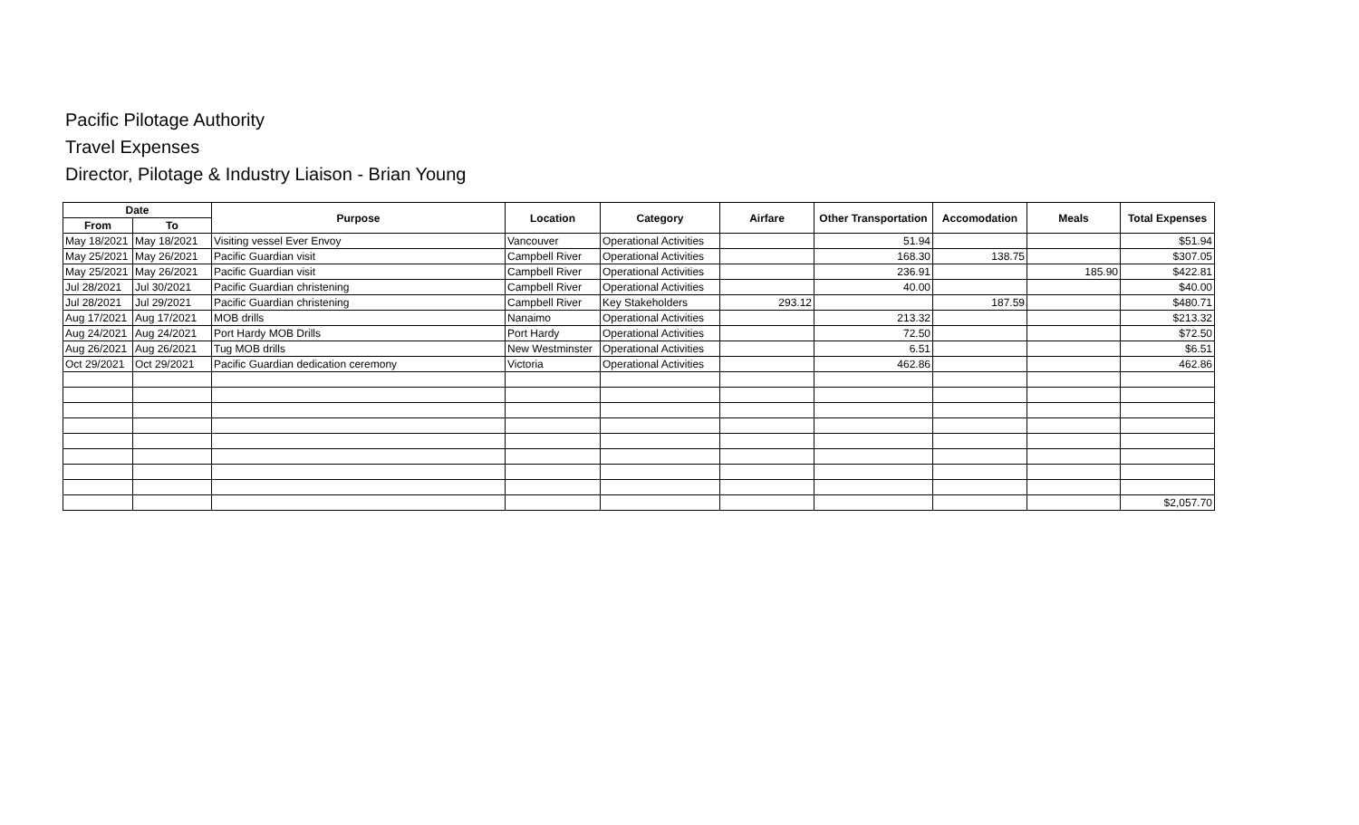Pacific Pilotage Authority
Travel Expenses
Director, Pilotage & Industry Liaison - Brian Young
| Date | | Purpose | Location | Category | Airfare | Other Transportation | Accomodation | Meals | Total Expenses |
| --- | --- | --- | --- | --- | --- | --- | --- | --- | --- |
| From | To | | | | | | | | |
| May 18/2021 | May 18/2021 | Visiting vessel Ever Envoy | Vancouver | Operational Activities | | 51.94 | | | $51.94 |
| May 25/2021 | May 26/2021 | Pacific Guardian visit | Campbell River | Operational Activities | | 168.30 | 138.75 | | $307.05 |
| May 25/2021 | May 26/2021 | Pacific Guardian visit | Campbell River | Operational Activities | | 236.91 | | 185.90 | $422.81 |
| Jul 28/2021 | Jul 30/2021 | Pacific Guardian christening | Campbell River | Operational Activities | | 40.00 | | | $40.00 |
| Jul 28/2021 | Jul 29/2021 | Pacific Guardian christening | Campbell River | Key Stakeholders | 293.12 | | 187.59 | | $480.71 |
| Aug 17/2021 | Aug 17/2021 | MOB drills | Nanaimo | Operational Activities | | 213.32 | | | $213.32 |
| Aug 24/2021 | Aug 24/2021 | Port Hardy MOB Drills | Port Hardy | Operational Activities | | 72.50 | | | $72.50 |
| Aug 26/2021 | Aug 26/2021 | Tug MOB drills | New Westminster | Operational Activities | | 6.51 | | | $6.51 |
| Oct 29/2021 | Oct 29/2021 | Pacific Guardian dedication ceremony | Victoria | Operational Activities | | 462.86 | | | 462.86 |
| | | | | | | | | | $2,057.70 |